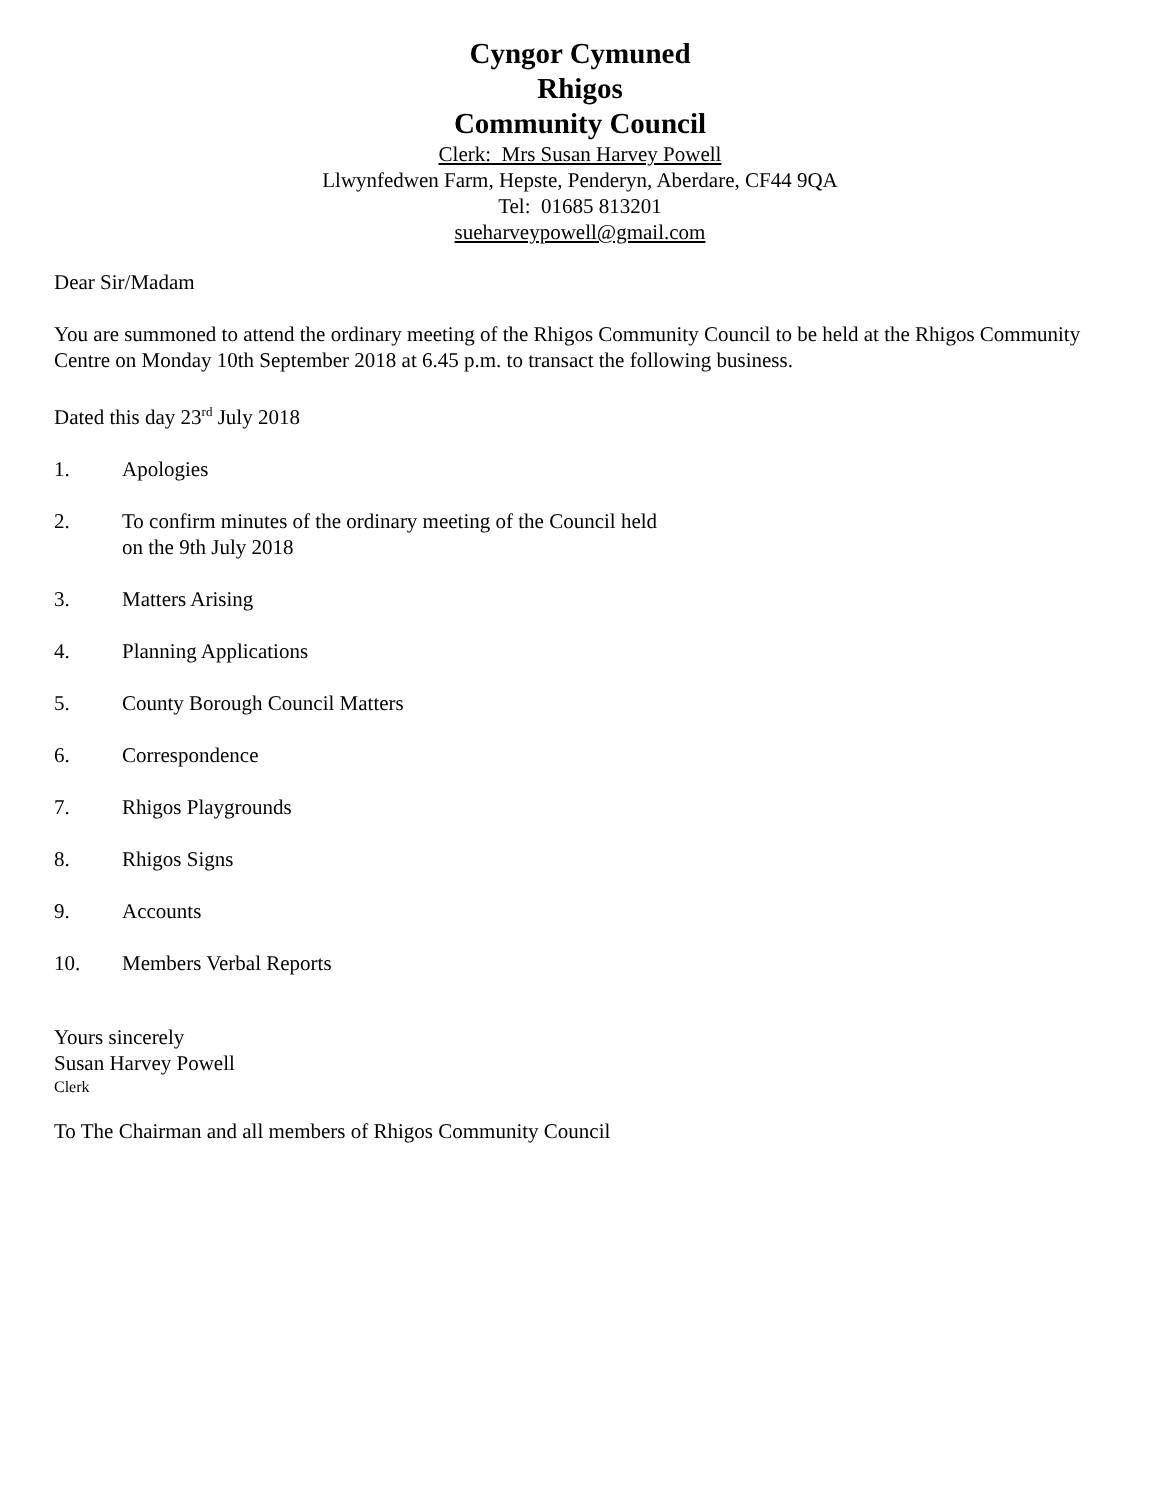Cyngor Cymuned
Rhigos
Community Council
Clerk: Mrs Susan Harvey Powell
Llwynfedwen Farm, Hepste, Penderyn, Aberdare, CF44 9QA
Tel: 01685 813201
sueharveypowell@gmail.com
Dear Sir/Madam
You are summoned to attend the ordinary meeting of the Rhigos Community Council to be held at the Rhigos Community Centre on Monday 10th September 2018 at 6.45 p.m. to transact the following business.
Dated this day 23<sup>rd</sup> July 2018
1. Apologies
2. To confirm minutes of the ordinary meeting of the Council held
on the 9th July 2018
3. Matters Arising
4. Planning Applications
5. County Borough Council Matters
6. Correspondence
7. Rhigos Playgrounds
8. Rhigos Signs
9. Accounts
10. Members Verbal Reports
Yours sincerely
Susan Harvey Powell
Clerk
To The Chairman and all members of Rhigos Community Council